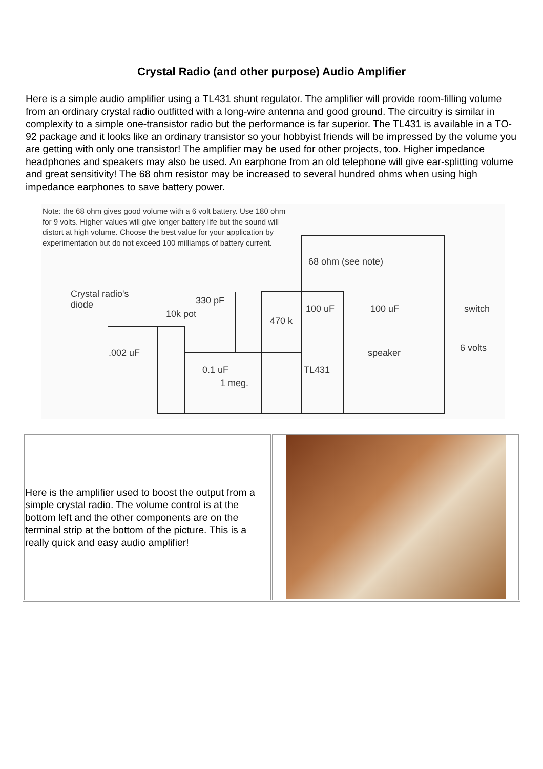Crystal Radio (and other purpose) Audio Amplifier
Here is a simple audio amplifier using a TL431 shunt regulator. The amplifier will provide room-filling volume from an ordinary crystal radio outfitted with a long-wire antenna and good ground. The circuitry is similar in complexity to a simple one-transistor radio but the performance is far superior. The TL431 is available in a TO-92 package and it looks like an ordinary transistor so your hobbyist friends will be impressed by the volume you are getting with only one transistor! The amplifier may be used for other projects, too. Higher impedance headphones and speakers may also be used. An earphone from an old telephone will give ear-splitting volume and great sensitivity! The 68 ohm resistor may be increased to several hundred ohms when using high impedance earphones to save battery power.
Note: the 68 ohm gives good volume with a 6 volt battery. Use 180 ohm for 9 volts. Higher values will give longer battery life but the sound will distort at high volume. Choose the best value for your application by experimentation but do not exceed 100 milliamps of battery current.
68 ohm (see note)
Crystal radio's
diode 330 pF
10k pot 100 uF 100 uF switch
470 k
.002 uF speaker 6 volts
0.1 uF TL431
1 meg.
| Here is the amplifier used to boost the output from a simple crystal radio. The volume control is at the bottom left and the other components are on the terminal strip at the bottom of the picture. This is a really quick and easy audio amplifier! | |